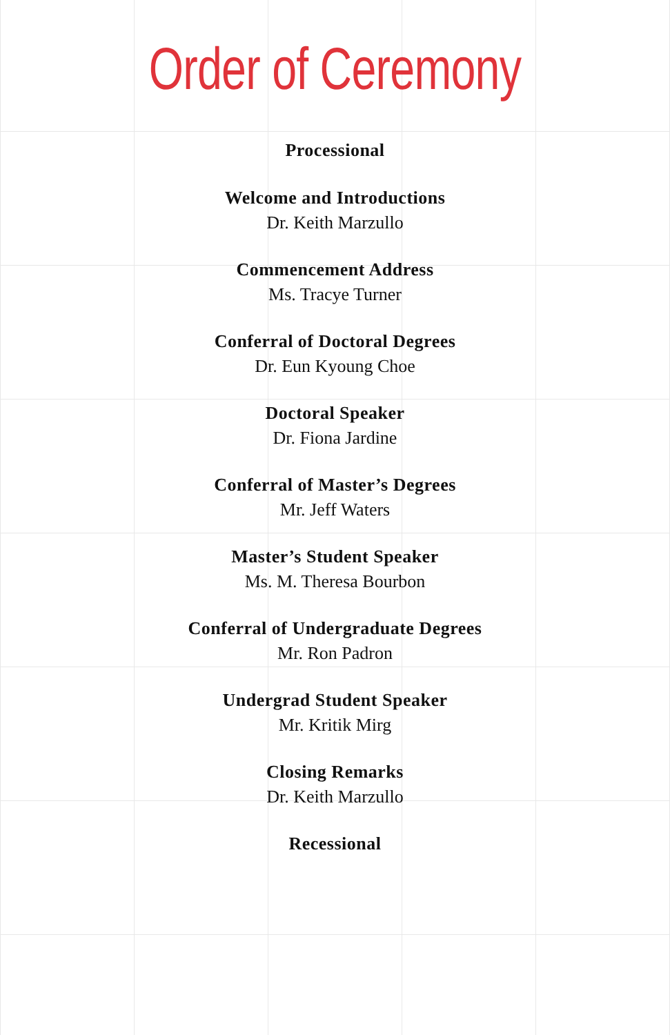Order of Ceremony
Processional
Welcome and Introductions
Dr. Keith Marzullo
Commencement Address
Ms. Tracye Turner
Conferral of Doctoral Degrees
Dr. Eun Kyoung Choe
Doctoral Speaker
Dr. Fiona Jardine
Conferral of Master’s Degrees
Mr. Jeff Waters
Master’s Student Speaker
Ms. M. Theresa Bourbon
Conferral of Undergraduate Degrees
Mr. Ron Padron
Undergrad Student Speaker
Mr. Kritik Mirg
Closing Remarks
Dr. Keith Marzullo
Recessional